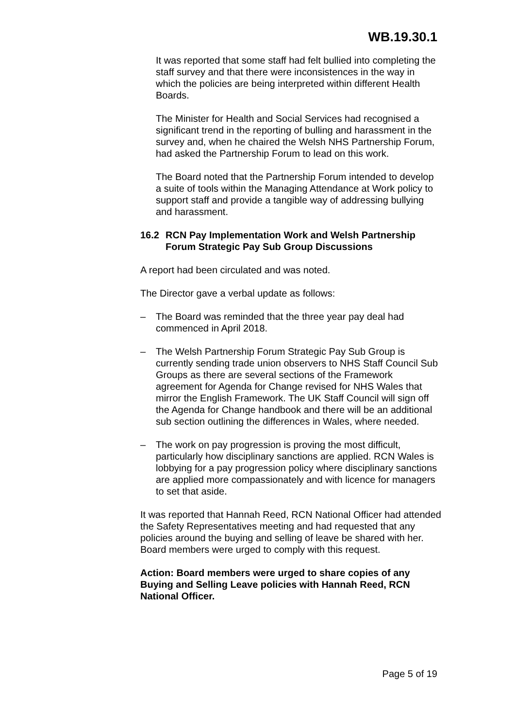WB.19.30.1
It was reported that some staff had felt bullied into completing the staff survey and that there were inconsistences in the way in which the policies are being interpreted within different Health Boards.
The Minister for Health and Social Services had recognised a significant trend in the reporting of bulling and harassment in the survey and, when he chaired the Welsh NHS Partnership Forum, had asked the Partnership Forum to lead on this work.
The Board noted that the Partnership Forum intended to develop a suite of tools within the Managing Attendance at Work policy to support staff and provide a tangible way of addressing bullying and harassment.
16.2 RCN Pay Implementation Work and Welsh Partnership
Forum Strategic Pay Sub Group Discussions
A report had been circulated and was noted.
The Director gave a verbal update as follows:
– The Board was reminded that the three year pay deal had commenced in April 2018.
– The Welsh Partnership Forum Strategic Pay Sub Group is currently sending trade union observers to NHS Staff Council Sub Groups as there are several sections of the Framework agreement for Agenda for Change revised for NHS Wales that mirror the English Framework. The UK Staff Council will sign off the Agenda for Change handbook and there will be an additional sub section outlining the differences in Wales, where needed.
– The work on pay progression is proving the most difficult, particularly how disciplinary sanctions are applied. RCN Wales is lobbying for a pay progression policy where disciplinary sanctions are applied more compassionately and with licence for managers to set that aside.
It was reported that Hannah Reed, RCN National Officer had attended the Safety Representatives meeting and had requested that any policies around the buying and selling of leave be shared with her. Board members were urged to comply with this request.
Action: Board members were urged to share copies of any Buying and Selling Leave policies with Hannah Reed, RCN National Officer.
Page 5 of 19